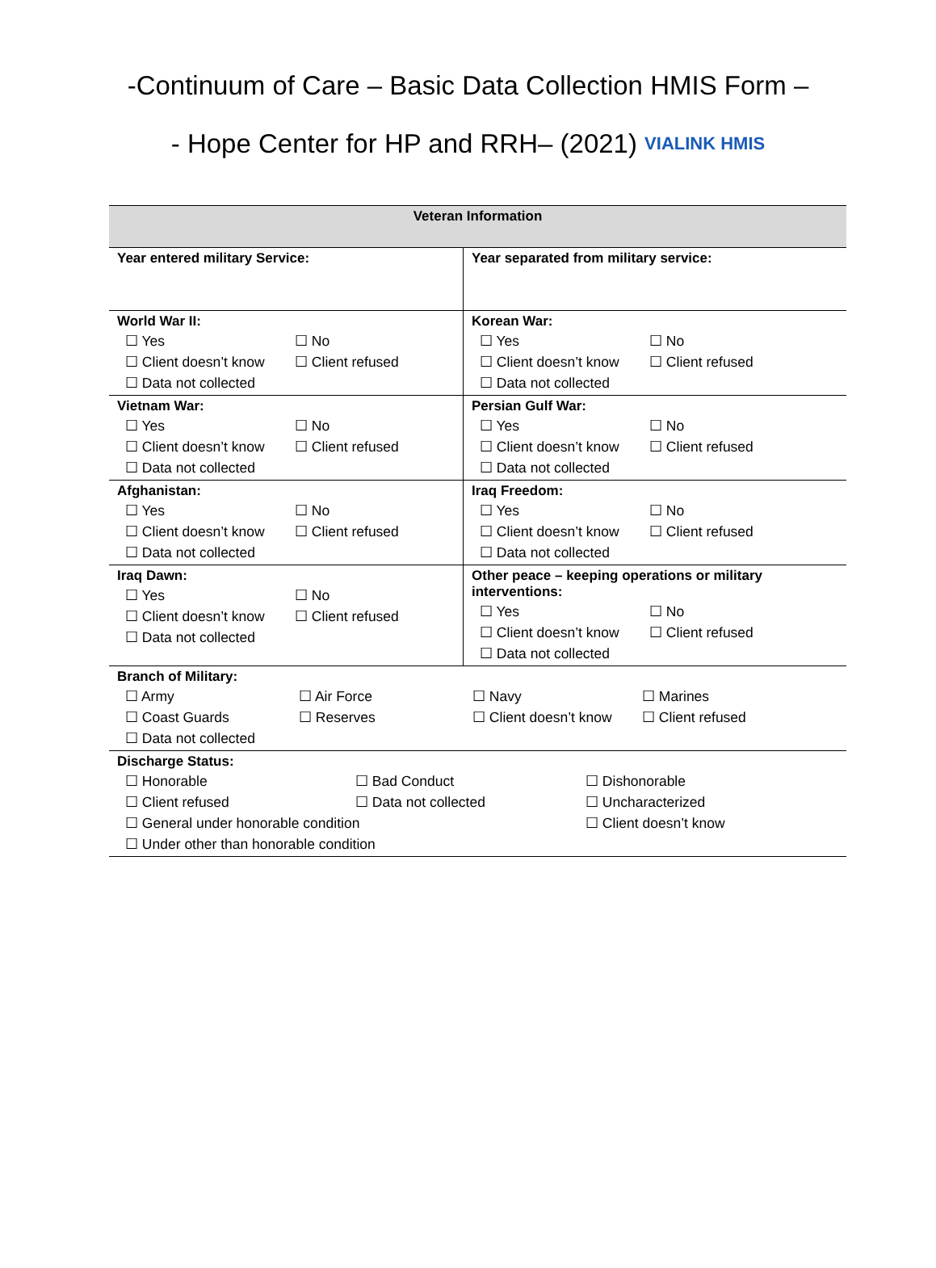-Continuum of Care – Basic Data Collection HMIS Form –
- Hope Center for HP and RRH– (2021) VIALINK HMIS
| Veteran Information | |
| --- | --- |
| Year entered military Service: | Year separated from military service: |
| World War II: ☐ Yes ☐ No ☐ Client doesn’t know ☐ Client refused ☐ Data not collected | Korean War: ☐ Yes ☐ No ☐ Client doesn’t know ☐ Client refused ☐ Data not collected |
| Vietnam War: ☐ Yes ☐ No ☐ Client doesn’t know ☐ Client refused ☐ Data not collected | Persian Gulf War: ☐ Yes ☐ No ☐ Client doesn’t know ☐ Client refused ☐ Data not collected |
| Afghanistan: ☐ Yes ☐ No ☐ Client doesn’t know ☐ Client refused ☐ Data not collected | Iraq Freedom: ☐ Yes ☐ No ☐ Client doesn’t know ☐ Client refused ☐ Data not collected |
| Iraq Dawn: ☐ Yes ☐ No ☐ Client doesn’t know ☐ Client refused ☐ Data not collected | Other peace – keeping operations or military interventions: ☐ Yes ☐ No ☐ Client doesn’t know ☐ Client refused ☐ Data not collected |
| Branch of Military: ☐ Army ☐ Air Force ☐ Navy ☐ Marines ☐ Coast Guards ☐ Reserves ☐ Client doesn’t know ☐ Client refused ☐ Data not collected | |
| Discharge Status: ☐ Honorable ☐ Bad Conduct ☐ Dishonorable ☐ Client refused ☐ Data not collected ☐ Uncharacterized ☐ General under honorable condition ☐ Client doesn’t know ☐ Under other than honorable condition | |